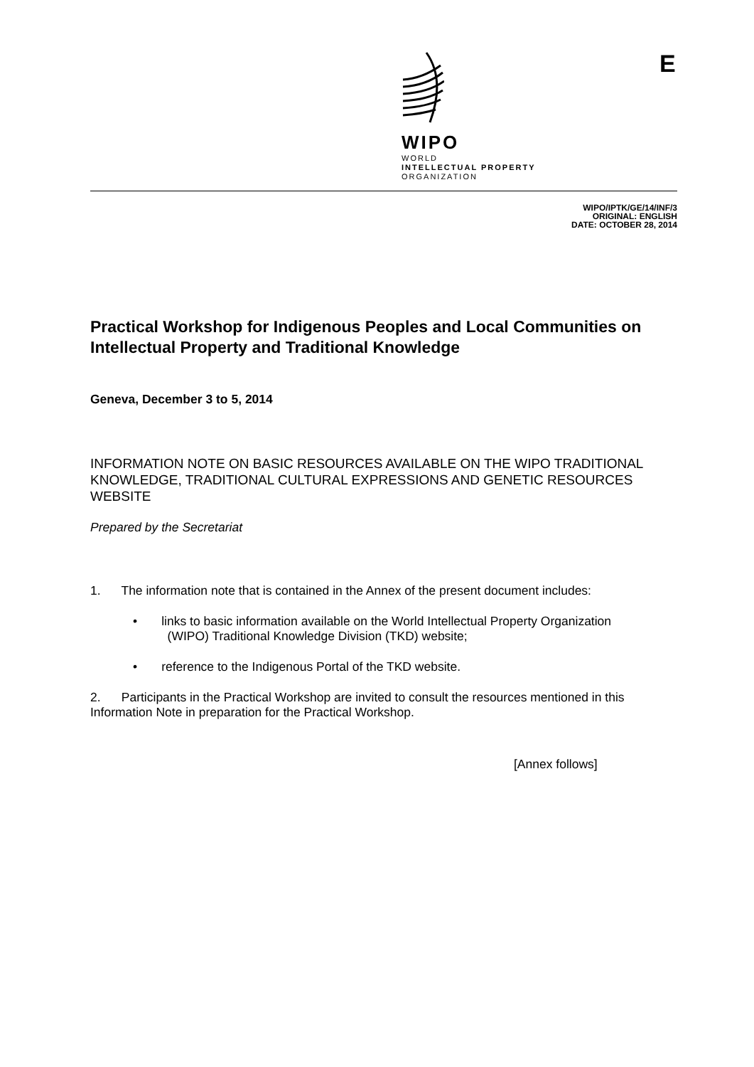WIPO
WORLD
INTELLECTUAL PROPERTY
ORGANIZATION
E
WIPO/IPTK/GE/14/INF/3
ORIGINAL: ENGLISH
DATE: OCTOBER 28, 2014
Practical Workshop for Indigenous Peoples and Local Communities on Intellectual Property and Traditional Knowledge
Geneva, December 3 to 5, 2014
INFORMATION NOTE ON BASIC RESOURCES AVAILABLE ON THE WIPO TRADITIONAL KNOWLEDGE, TRADITIONAL CULTURAL EXPRESSIONS AND GENETIC RESOURCES WEBSITE
Prepared by the Secretariat
1. The information note that is contained in the Annex of the present document includes:
• links to basic information available on the World Intellectual Property Organization
(WIPO) Traditional Knowledge Division (TKD) website;
• reference to the Indigenous Portal of the TKD website.
2. Participants in the Practical Workshop are invited to consult the resources mentioned in this Information Note in preparation for the Practical Workshop.
[Annex follows]